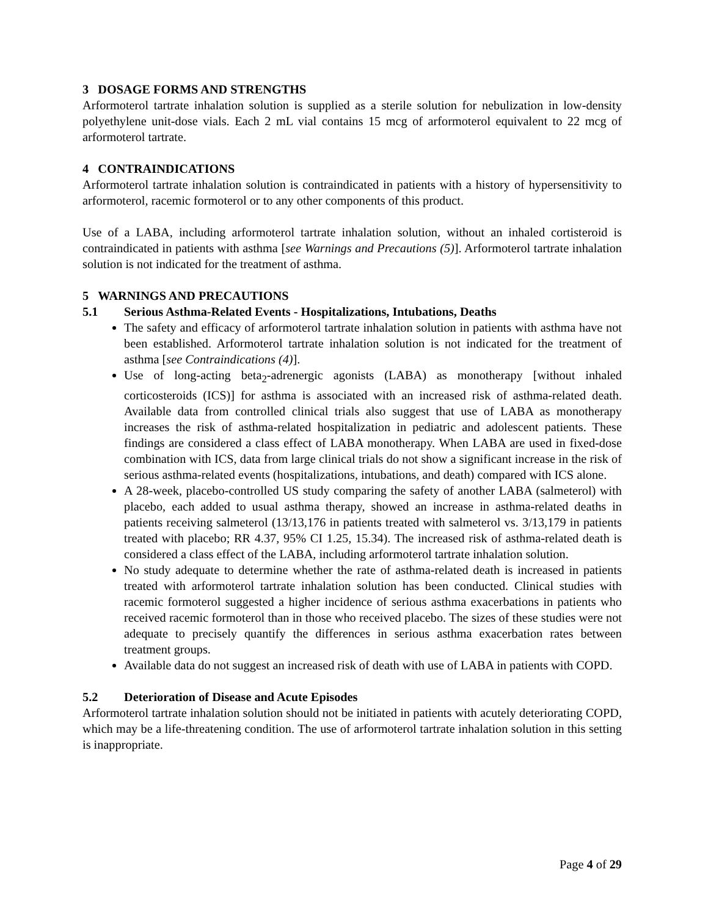3 DOSAGE FORMS AND STRENGTHS
Arformoterol tartrate inhalation solution is supplied as a sterile solution for nebulization in low-density polyethylene unit-dose vials. Each 2 mL vial contains 15 mcg of arformoterol equivalent to 22 mcg of arformoterol tartrate.
4 CONTRAINDICATIONS
Arformoterol tartrate inhalation solution is contraindicated in patients with a history of hypersensitivity to arformoterol, racemic formoterol or to any other components of this product.
Use of a LABA, including arformoterol tartrate inhalation solution, without an inhaled cortisteroid is contraindicated in patients with asthma [see Warnings and Precautions (5)]. Arformoterol tartrate inhalation solution is not indicated for the treatment of asthma.
5 WARNINGS AND PRECAUTIONS
5.1 Serious Asthma-Related Events - Hospitalizations, Intubations, Deaths
The safety and efficacy of arformoterol tartrate inhalation solution in patients with asthma have not been established. Arformoterol tartrate inhalation solution is not indicated for the treatment of asthma [see Contraindications (4)].
Use of long-acting beta<sub>2</sub>-adrenergic agonists (LABA) as monotherapy [without inhaled corticosteroids (ICS)] for asthma is associated with an increased risk of asthma-related death. Available data from controlled clinical trials also suggest that use of LABA as monotherapy increases the risk of asthma-related hospitalization in pediatric and adolescent patients. These findings are considered a class effect of LABA monotherapy. When LABA are used in fixed-dose combination with ICS, data from large clinical trials do not show a significant increase in the risk of serious asthma-related events (hospitalizations, intubations, and death) compared with ICS alone.
A 28-week, placebo-controlled US study comparing the safety of another LABA (salmeterol) with placebo, each added to usual asthma therapy, showed an increase in asthma-related deaths in patients receiving salmeterol (13/13,176 in patients treated with salmeterol vs. 3/13,179 in patients treated with placebo; RR 4.37, 95% CI 1.25, 15.34). The increased risk of asthma-related death is considered a class effect of the LABA, including arformoterol tartrate inhalation solution.
No study adequate to determine whether the rate of asthma-related death is increased in patients treated with arformoterol tartrate inhalation solution has been conducted. Clinical studies with racemic formoterol suggested a higher incidence of serious asthma exacerbations in patients who received racemic formoterol than in those who received placebo. The sizes of these studies were not adequate to precisely quantify the differences in serious asthma exacerbation rates between treatment groups.
Available data do not suggest an increased risk of death with use of LABA in patients with COPD.
5.2 Deterioration of Disease and Acute Episodes
Arformoterol tartrate inhalation solution should not be initiated in patients with acutely deteriorating COPD, which may be a life-threatening condition. The use of arformoterol tartrate inhalation solution in this setting is inappropriate.
Page 4 of 29